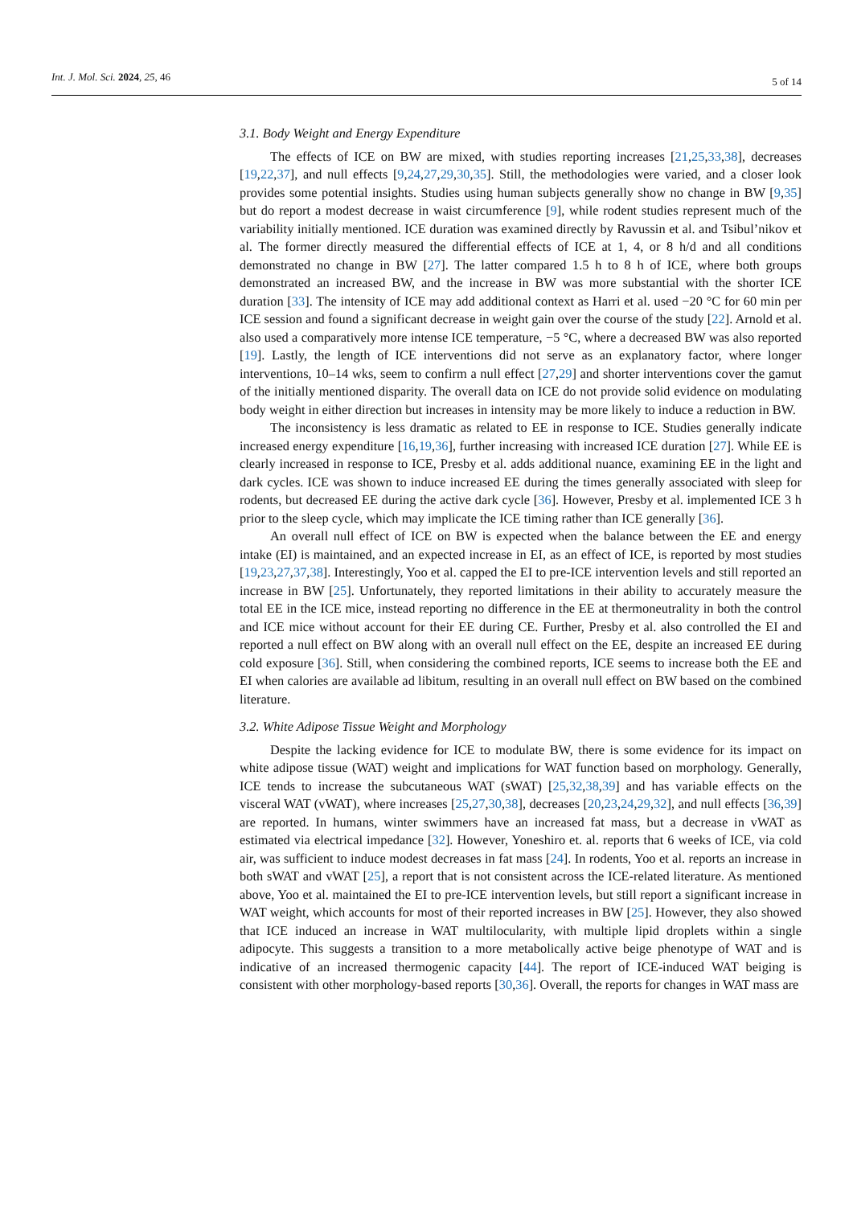Int. J. Mol. Sci. 2024, 25, 46
5 of 14
3.1. Body Weight and Energy Expenditure
The effects of ICE on BW are mixed, with studies reporting increases [21,25,33,38], decreases [19,22,37], and null effects [9,24,27,29,30,35]. Still, the methodologies were varied, and a closer look provides some potential insights. Studies using human subjects generally show no change in BW [9,35] but do report a modest decrease in waist circumference [9], while rodent studies represent much of the variability initially mentioned. ICE duration was examined directly by Ravussin et al. and Tsibul’nikov et al. The former directly measured the differential effects of ICE at 1, 4, or 8 h/d and all conditions demonstrated no change in BW [27]. The latter compared 1.5 h to 8 h of ICE, where both groups demonstrated an increased BW, and the increase in BW was more substantial with the shorter ICE duration [33]. The intensity of ICE may add additional context as Harri et al. used −20 °C for 60 min per ICE session and found a significant decrease in weight gain over the course of the study [22]. Arnold et al. also used a comparatively more intense ICE temperature, −5 °C, where a decreased BW was also reported [19]. Lastly, the length of ICE interventions did not serve as an explanatory factor, where longer interventions, 10–14 wks, seem to confirm a null effect [27,29] and shorter interventions cover the gamut of the initially mentioned disparity. The overall data on ICE do not provide solid evidence on modulating body weight in either direction but increases in intensity may be more likely to induce a reduction in BW.
The inconsistency is less dramatic as related to EE in response to ICE. Studies generally indicate increased energy expenditure [16,19,36], further increasing with increased ICE duration [27]. While EE is clearly increased in response to ICE, Presby et al. adds additional nuance, examining EE in the light and dark cycles. ICE was shown to induce increased EE during the times generally associated with sleep for rodents, but decreased EE during the active dark cycle [36]. However, Presby et al. implemented ICE 3 h prior to the sleep cycle, which may implicate the ICE timing rather than ICE generally [36].
An overall null effect of ICE on BW is expected when the balance between the EE and energy intake (EI) is maintained, and an expected increase in EI, as an effect of ICE, is reported by most studies [19,23,27,37,38]. Interestingly, Yoo et al. capped the EI to pre-ICE intervention levels and still reported an increase in BW [25]. Unfortunately, they reported limitations in their ability to accurately measure the total EE in the ICE mice, instead reporting no difference in the EE at thermoneutrality in both the control and ICE mice without account for their EE during CE. Further, Presby et al. also controlled the EI and reported a null effect on BW along with an overall null effect on the EE, despite an increased EE during cold exposure [36]. Still, when considering the combined reports, ICE seems to increase both the EE and EI when calories are available ad libitum, resulting in an overall null effect on BW based on the combined literature.
3.2. White Adipose Tissue Weight and Morphology
Despite the lacking evidence for ICE to modulate BW, there is some evidence for its impact on white adipose tissue (WAT) weight and implications for WAT function based on morphology. Generally, ICE tends to increase the subcutaneous WAT (sWAT) [25,32,38,39] and has variable effects on the visceral WAT (vWAT), where increases [25,27,30,38], decreases [20,23,24,29,32], and null effects [36,39] are reported. In humans, winter swimmers have an increased fat mass, but a decrease in vWAT as estimated via electrical impedance [32]. However, Yoneshiro et. al. reports that 6 weeks of ICE, via cold air, was sufficient to induce modest decreases in fat mass [24]. In rodents, Yoo et al. reports an increase in both sWAT and vWAT [25], a report that is not consistent across the ICE-related literature. As mentioned above, Yoo et al. maintained the EI to pre-ICE intervention levels, but still report a significant increase in WAT weight, which accounts for most of their reported increases in BW [25]. However, they also showed that ICE induced an increase in WAT multilocularity, with multiple lipid droplets within a single adipocyte. This suggests a transition to a more metabolically active beige phenotype of WAT and is indicative of an increased thermogenic capacity [44]. The report of ICE-induced WAT beiging is consistent with other morphology-based reports [30,36]. Overall, the reports for changes in WAT mass are